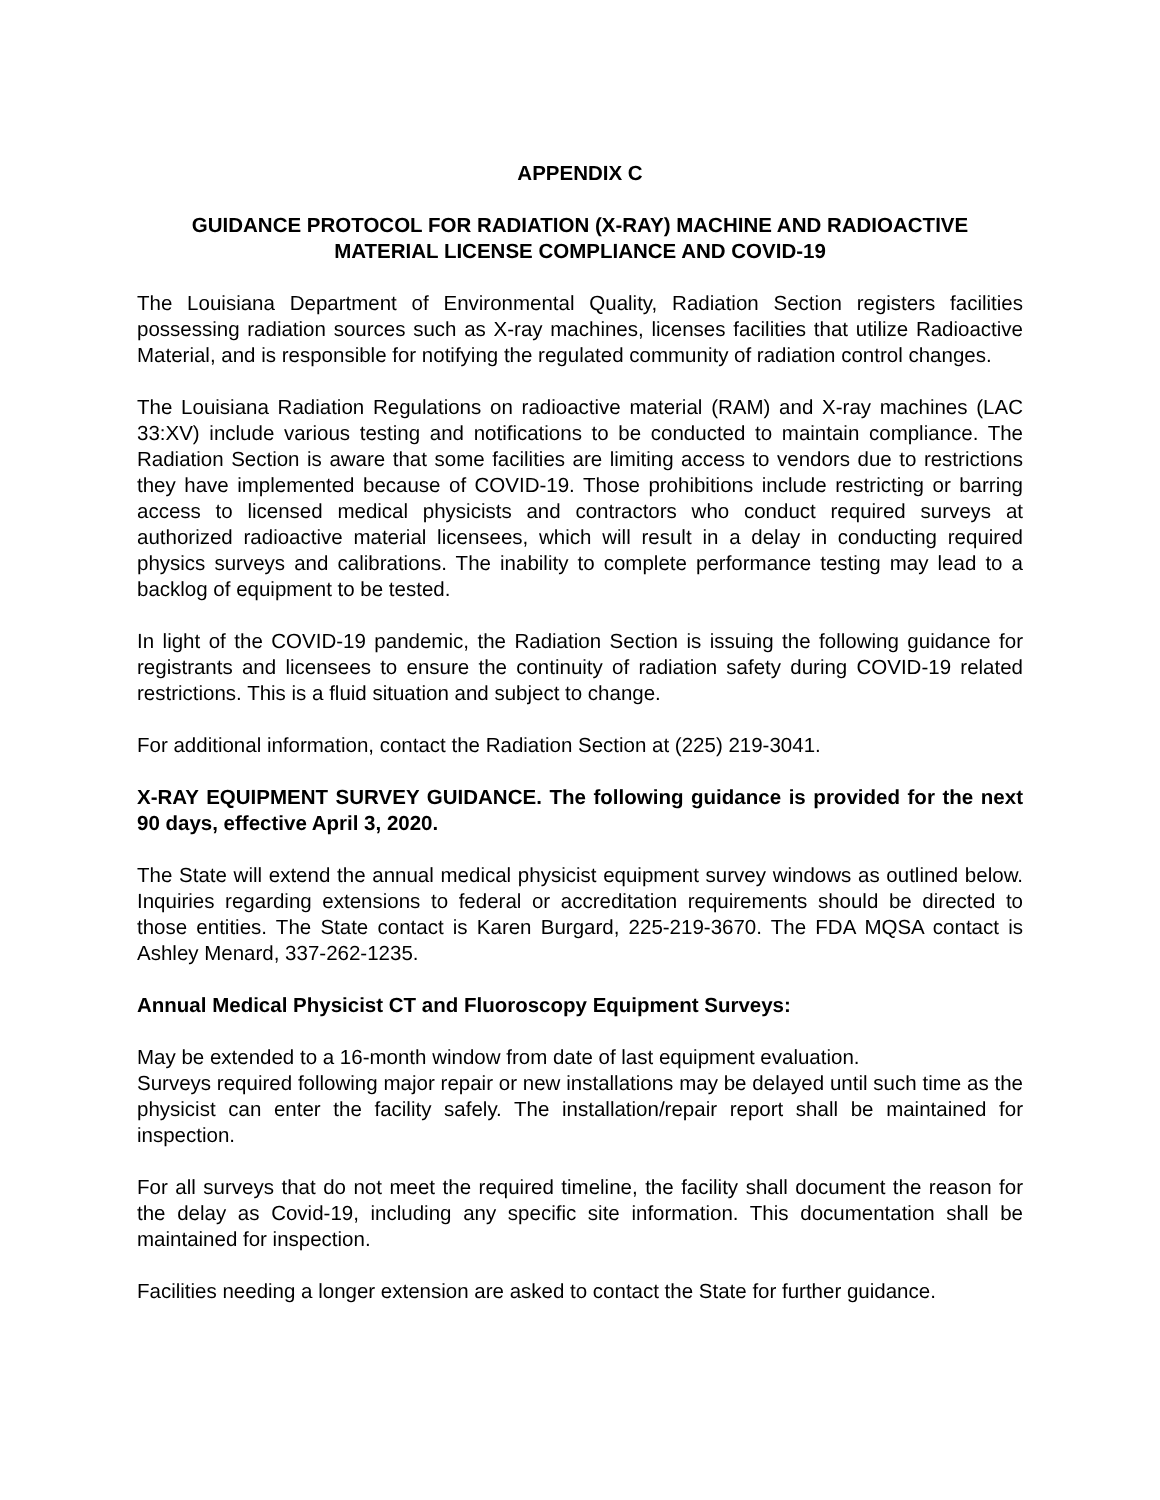APPENDIX C
GUIDANCE PROTOCOL FOR RADIATION (X-RAY) MACHINE AND RADIOACTIVE MATERIAL LICENSE COMPLIANCE AND COVID-19
The Louisiana Department of Environmental Quality, Radiation Section registers facilities possessing radiation sources such as X-ray machines, licenses facilities that utilize Radioactive Material, and is responsible for notifying the regulated community of radiation control changes.
The Louisiana Radiation Regulations on radioactive material (RAM) and X-ray machines (LAC 33:XV) include various testing and notifications to be conducted to maintain compliance. The Radiation Section is aware that some facilities are limiting access to vendors due to restrictions they have implemented because of COVID-19. Those prohibitions include restricting or barring access to licensed medical physicists and contractors who conduct required surveys at authorized radioactive material licensees, which will result in a delay in conducting required physics surveys and calibrations. The inability to complete performance testing may lead to a backlog of equipment to be tested.
In light of the COVID-19 pandemic, the Radiation Section is issuing the following guidance for registrants and licensees to ensure the continuity of radiation safety during COVID-19 related restrictions. This is a fluid situation and subject to change.
For additional information, contact the Radiation Section at (225) 219-3041.
X-RAY EQUIPMENT SURVEY GUIDANCE. The following guidance is provided for the next 90 days, effective April 3, 2020.
The State will extend the annual medical physicist equipment survey windows as outlined below. Inquiries regarding extensions to federal or accreditation requirements should be directed to those entities. The State contact is Karen Burgard, 225-219-3670. The FDA MQSA contact is Ashley Menard, 337-262-1235.
Annual Medical Physicist CT and Fluoroscopy Equipment Surveys:
May be extended to a 16-month window from date of last equipment evaluation.
Surveys required following major repair or new installations may be delayed until such time as the physicist can enter the facility safely. The installation/repair report shall be maintained for inspection.
For all surveys that do not meet the required timeline, the facility shall document the reason for the delay as Covid-19, including any specific site information. This documentation shall be maintained for inspection.
Facilities needing a longer extension are asked to contact the State for further guidance.